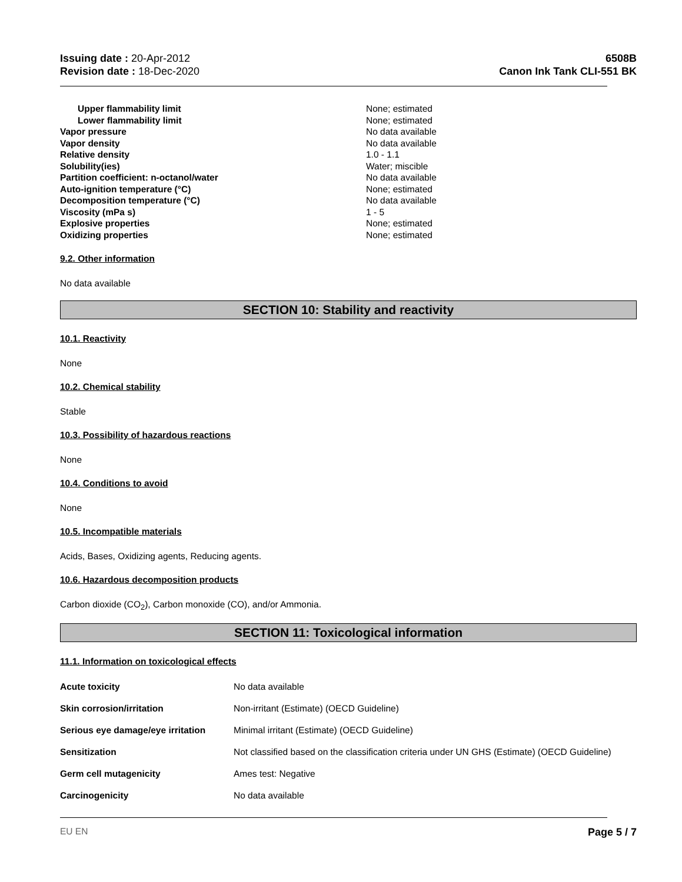Issuing date : 20-Apr-2012
Revision date : 18-Dec-2020
6508B
Canon Ink Tank CLI-551 BK
| Upper flammability limit | None; estimated |
| Lower flammability limit | None; estimated |
| Vapor pressure | No data available |
| Vapor density | No data available |
| Relative density | 1.0 - 1.1 |
| Solubility(ies) | Water; miscible |
| Partition coefficient: n-octanol/water | No data available |
| Auto-ignition temperature (°C) | None; estimated |
| Decomposition temperature (°C) | No data available |
| Viscosity (mPa s) | 1 - 5 |
| Explosive properties | None; estimated |
| Oxidizing properties | None; estimated |
9.2. Other information
No data available
SECTION 10: Stability and reactivity
10.1. Reactivity
None
10.2. Chemical stability
Stable
10.3. Possibility of hazardous reactions
None
10.4. Conditions to avoid
None
10.5. Incompatible materials
Acids, Bases, Oxidizing agents, Reducing agents.
10.6. Hazardous decomposition products
Carbon dioxide (CO<sub>2</sub>), Carbon monoxide (CO), and/or Ammonia.
SECTION 11: Toxicological information
11.1. Information on toxicological effects
| Acute toxicity | No data available |
| Skin corrosion/irritation | Non-irritant (Estimate) (OECD Guideline) |
| Serious eye damage/eye irritation | Minimal irritant (Estimate) (OECD Guideline) |
| Sensitization | Not classified based on the classification criteria under UN GHS (Estimate) (OECD Guideline) |
| Germ cell mutagenicity | Ames test: Negative |
| Carcinogenicity | No data available |
EU EN Page 5 / 7